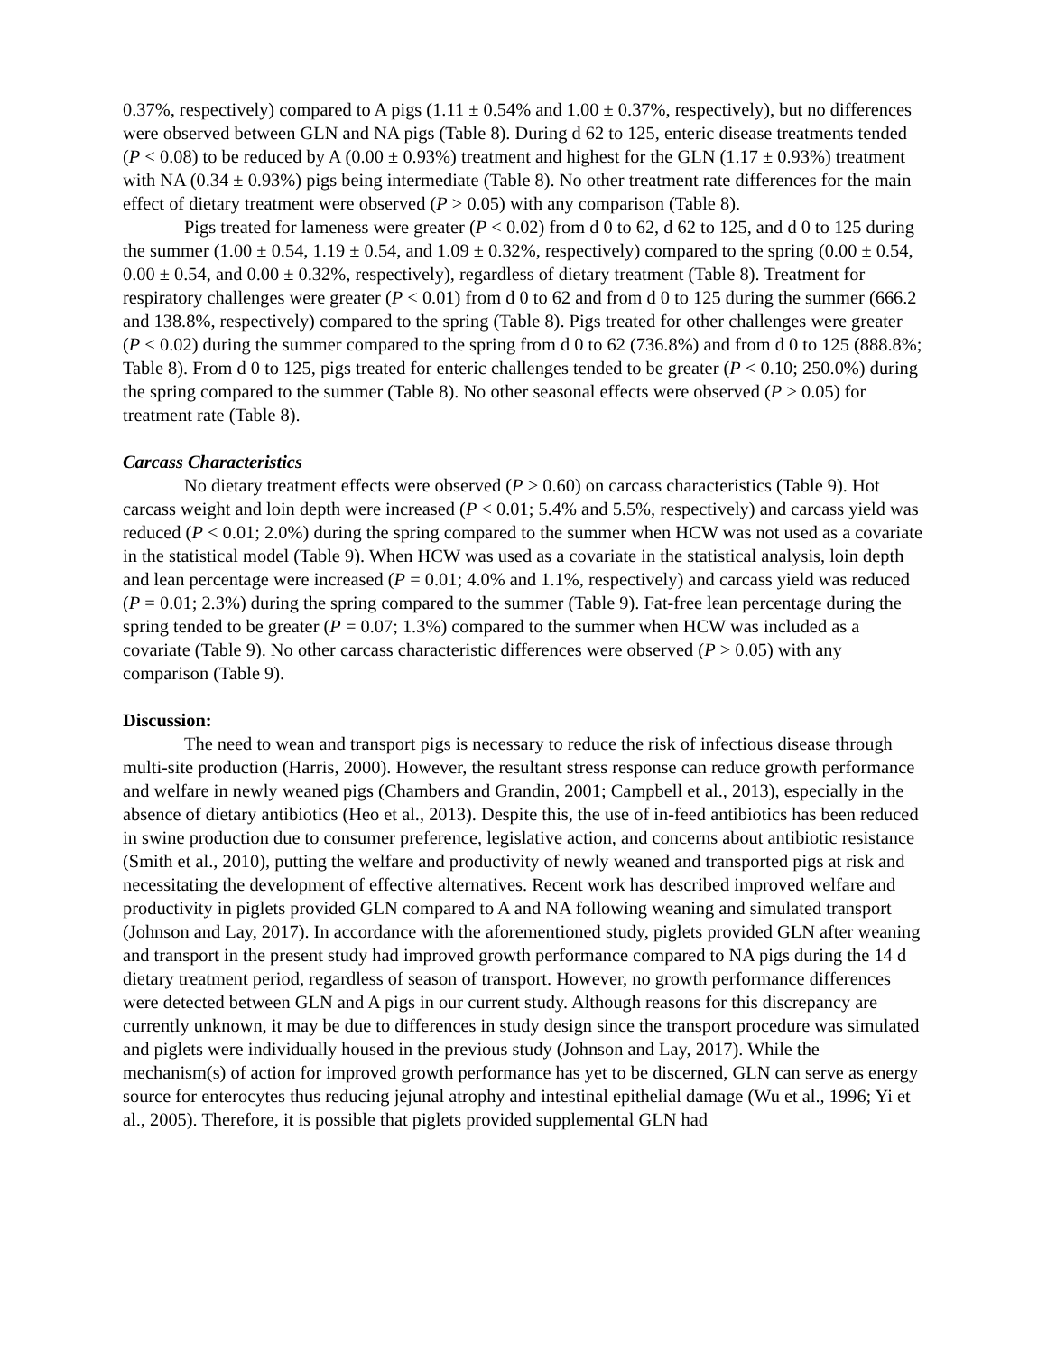0.37%, respectively) compared to A pigs (1.11 ± 0.54% and 1.00 ± 0.37%, respectively), but no differences were observed between GLN and NA pigs (Table 8). During d 62 to 125, enteric disease treatments tended (P < 0.08) to be reduced by A (0.00 ± 0.93%) treatment and highest for the GLN (1.17 ± 0.93%) treatment with NA (0.34 ± 0.93%) pigs being intermediate (Table 8). No other treatment rate differences for the main effect of dietary treatment were observed (P > 0.05) with any comparison (Table 8).
Pigs treated for lameness were greater (P < 0.02) from d 0 to 62, d 62 to 125, and d 0 to 125 during the summer (1.00 ± 0.54, 1.19 ± 0.54, and 1.09 ± 0.32%, respectively) compared to the spring (0.00 ± 0.54, 0.00 ± 0.54, and 0.00 ± 0.32%, respectively), regardless of dietary treatment (Table 8). Treatment for respiratory challenges were greater (P < 0.01) from d 0 to 62 and from d 0 to 125 during the summer (666.2 and 138.8%, respectively) compared to the spring (Table 8). Pigs treated for other challenges were greater (P < 0.02) during the summer compared to the spring from d 0 to 62 (736.8%) and from d 0 to 125 (888.8%; Table 8). From d 0 to 125, pigs treated for enteric challenges tended to be greater (P < 0.10; 250.0%) during the spring compared to the summer (Table 8). No other seasonal effects were observed (P > 0.05) for treatment rate (Table 8).
Carcass Characteristics
No dietary treatment effects were observed (P > 0.60) on carcass characteristics (Table 9). Hot carcass weight and loin depth were increased (P < 0.01; 5.4% and 5.5%, respectively) and carcass yield was reduced (P < 0.01; 2.0%) during the spring compared to the summer when HCW was not used as a covariate in the statistical model (Table 9). When HCW was used as a covariate in the statistical analysis, loin depth and lean percentage were increased (P = 0.01; 4.0% and 1.1%, respectively) and carcass yield was reduced (P = 0.01; 2.3%) during the spring compared to the summer (Table 9). Fat-free lean percentage during the spring tended to be greater (P = 0.07; 1.3%) compared to the summer when HCW was included as a covariate (Table 9). No other carcass characteristic differences were observed (P > 0.05) with any comparison (Table 9).
Discussion:
The need to wean and transport pigs is necessary to reduce the risk of infectious disease through multi-site production (Harris, 2000). However, the resultant stress response can reduce growth performance and welfare in newly weaned pigs (Chambers and Grandin, 2001; Campbell et al., 2013), especially in the absence of dietary antibiotics (Heo et al., 2013). Despite this, the use of in-feed antibiotics has been reduced in swine production due to consumer preference, legislative action, and concerns about antibiotic resistance (Smith et al., 2010), putting the welfare and productivity of newly weaned and transported pigs at risk and necessitating the development of effective alternatives. Recent work has described improved welfare and productivity in piglets provided GLN compared to A and NA following weaning and simulated transport (Johnson and Lay, 2017). In accordance with the aforementioned study, piglets provided GLN after weaning and transport in the present study had improved growth performance compared to NA pigs during the 14 d dietary treatment period, regardless of season of transport. However, no growth performance differences were detected between GLN and A pigs in our current study. Although reasons for this discrepancy are currently unknown, it may be due to differences in study design since the transport procedure was simulated and piglets were individually housed in the previous study (Johnson and Lay, 2017). While the mechanism(s) of action for improved growth performance has yet to be discerned, GLN can serve as energy source for enterocytes thus reducing jejunal atrophy and intestinal epithelial damage (Wu et al., 1996; Yi et al., 2005). Therefore, it is possible that piglets provided supplemental GLN had